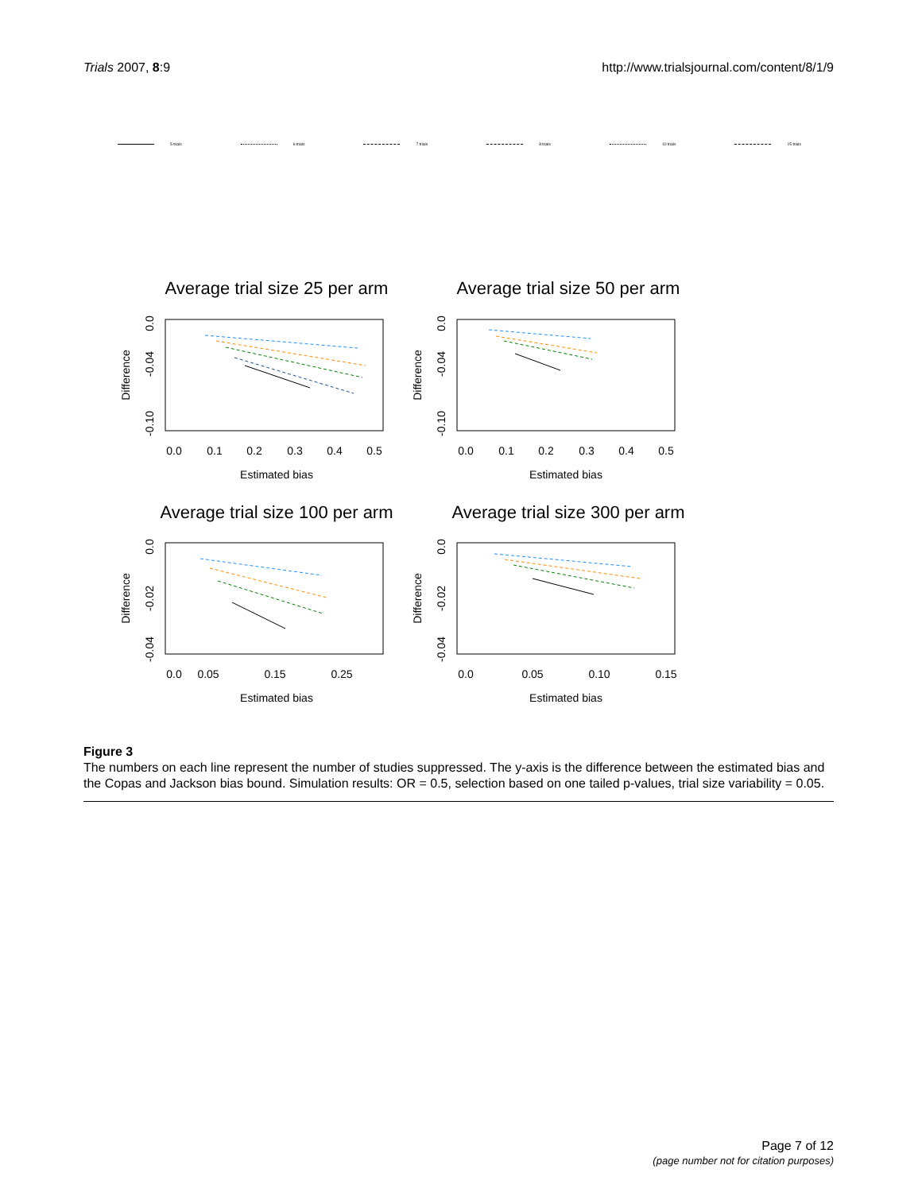Trials 2007, 8:9 http://www.trialsjournal.com/content/8/1/9
5 trials 6 trials 7 trials 8 trials 10 trials 15 trials
Average trial size 25 per arm
Average trial size 50 per arm
Average trial size 100 per arm
Average trial size 300 per arm
Estimated bias
Estimated bias
Estimated bias
Estimated bias
0.0
0.1
0.2
0.3
0.4
0.5
0.0
0.1
0.2
0.3
0.4
0.5
0.0
0.05
0.15
0.25
0.0
0.05
0.10
0.15
Difference
Difference
Difference
Difference
0.0
-0.04
-0.10
0.0
-0.04
-0.10
0.0
-0.02
-0.04
0.0
-0.02
-0.04
Figure 3
The numbers on each line represent the number of studies suppressed. The y-axis is the difference between the estimated bias and the Copas and Jackson bias bound. Simulation results: OR = 0.5, selection based on one tailed p-values, trial size variability = 0.05.
Page 7 of 12
(page number not for citation purposes)